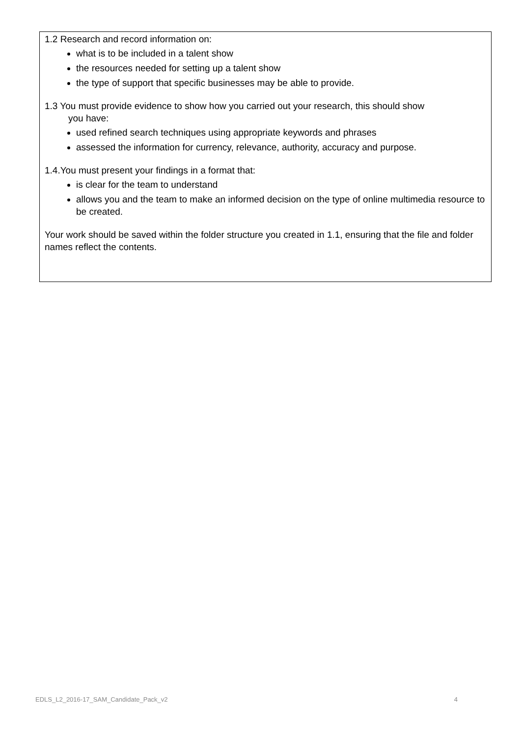1.2 Research and record information on:
what is to be included in a talent show
the resources needed for setting up a talent show
the type of support that specific businesses may be able to provide.
1.3 You must provide evidence to show how you carried out your research, this should show
you have:
used refined search techniques using appropriate keywords and phrases
assessed the information for currency, relevance, authority, accuracy and purpose.
1.4.You must present your findings in a format that:
is clear for the team to understand
allows you and the team to make an informed decision on the type of online multimedia resource to be created.
Your work should be saved within the folder structure you created in 1.1, ensuring that the file and folder names reflect the contents.
EDLS_L2_2016-17_SAM_Candidate_Pack_v2 4